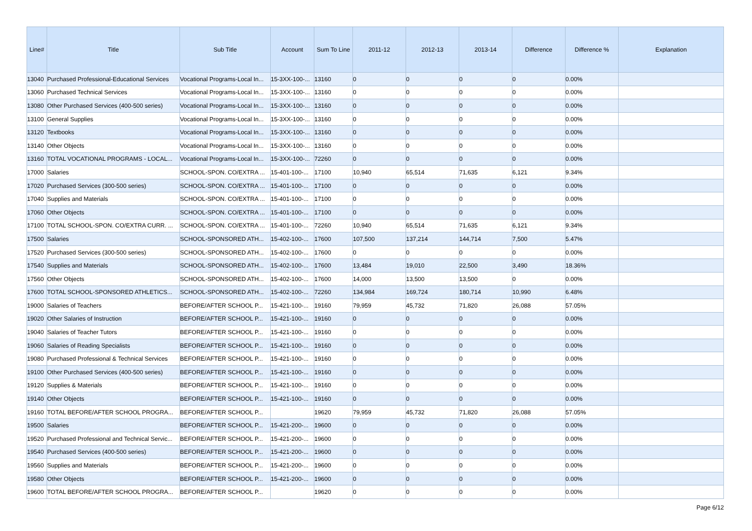| Line# | Title | Sub Title | Account | Sum To Line | 2011-12 | 2012-13 | 2013-14 | Difference | Difference % | Explanation |
| --- | --- | --- | --- | --- | --- | --- | --- | --- | --- | --- |
| 13040 | Purchased Professional-Educational Services | Vocational Programs-Local In... | 15-3XX-100-... | 13160 | 0 | 0 | 0 | 0 | 0.00% | |
| 13060 | Purchased Technical Services | Vocational Programs-Local In... | 15-3XX-100-... | 13160 | 0 | 0 | 0 | 0 | 0.00% | |
| 13080 | Other Purchased Services (400-500 series) | Vocational Programs-Local In... | 15-3XX-100-... | 13160 | 0 | 0 | 0 | 0 | 0.00% | |
| 13100 | General Supplies | Vocational Programs-Local In... | 15-3XX-100-... | 13160 | 0 | 0 | 0 | 0 | 0.00% | |
| 13120 | Textbooks | Vocational Programs-Local In... | 15-3XX-100-... | 13160 | 0 | 0 | 0 | 0 | 0.00% | |
| 13140 | Other Objects | Vocational Programs-Local In... | 15-3XX-100-... | 13160 | 0 | 0 | 0 | 0 | 0.00% | |
| 13160 | TOTAL VOCATIONAL PROGRAMS - LOCAL... | Vocational Programs-Local In... | 15-3XX-100-... | 72260 | 0 | 0 | 0 | 0 | 0.00% | |
| 17000 | Salaries | SCHOOL-SPON. CO/EXTRA ... | 15-401-100-... | 17100 | 10,940 | 65,514 | 71,635 | 6,121 | 9.34% | |
| 17020 | Purchased Services (300-500 series) | SCHOOL-SPON. CO/EXTRA ... | 15-401-100-... | 17100 | 0 | 0 | 0 | 0 | 0.00% | |
| 17040 | Supplies and Materials | SCHOOL-SPON. CO/EXTRA ... | 15-401-100-... | 17100 | 0 | 0 | 0 | 0 | 0.00% | |
| 17060 | Other Objects | SCHOOL-SPON. CO/EXTRA ... | 15-401-100-... | 17100 | 0 | 0 | 0 | 0 | 0.00% | |
| 17100 | TOTAL SCHOOL-SPON. CO/EXTRA CURR. ... | SCHOOL-SPON. CO/EXTRA ... | 15-401-100-... | 72260 | 10,940 | 65,514 | 71,635 | 6,121 | 9.34% | |
| 17500 | Salaries | SCHOOL-SPONSORED ATH... | 15-402-100-... | 17600 | 107,500 | 137,214 | 144,714 | 7,500 | 5.47% | |
| 17520 | Purchased Services (300-500 series) | SCHOOL-SPONSORED ATH... | 15-402-100-... | 17600 | 0 | 0 | 0 | 0 | 0.00% | |
| 17540 | Supplies and Materials | SCHOOL-SPONSORED ATH... | 15-402-100-... | 17600 | 13,484 | 19,010 | 22,500 | 3,490 | 18.36% | |
| 17560 | Other Objects | SCHOOL-SPONSORED ATH... | 15-402-100-... | 17600 | 14,000 | 13,500 | 13,500 | 0 | 0.00% | |
| 17600 | TOTAL SCHOOL-SPONSORED ATHLETICS... | SCHOOL-SPONSORED ATH... | 15-402-100-... | 72260 | 134,984 | 169,724 | 180,714 | 10,990 | 6.48% | |
| 19000 | Salaries of Teachers | BEFORE/AFTER SCHOOL P... | 15-421-100-... | 19160 | 79,959 | 45,732 | 71,820 | 26,088 | 57.05% | |
| 19020 | Other Salaries of Instruction | BEFORE/AFTER SCHOOL P... | 15-421-100-... | 19160 | 0 | 0 | 0 | 0 | 0.00% | |
| 19040 | Salaries of Teacher Tutors | BEFORE/AFTER SCHOOL P... | 15-421-100-... | 19160 | 0 | 0 | 0 | 0 | 0.00% | |
| 19060 | Salaries of Reading Specialists | BEFORE/AFTER SCHOOL P... | 15-421-100-... | 19160 | 0 | 0 | 0 | 0 | 0.00% | |
| 19080 | Purchased Professional & Technical Services | BEFORE/AFTER SCHOOL P... | 15-421-100-... | 19160 | 0 | 0 | 0 | 0 | 0.00% | |
| 19100 | Other Purchased Services (400-500 series) | BEFORE/AFTER SCHOOL P... | 15-421-100-... | 19160 | 0 | 0 | 0 | 0 | 0.00% | |
| 19120 | Supplies & Materials | BEFORE/AFTER SCHOOL P... | 15-421-100-... | 19160 | 0 | 0 | 0 | 0 | 0.00% | |
| 19140 | Other Objects | BEFORE/AFTER SCHOOL P... | 15-421-100-... | 19160 | 0 | 0 | 0 | 0 | 0.00% | |
| 19160 | TOTAL BEFORE/AFTER SCHOOL PROGRA... | BEFORE/AFTER SCHOOL P... | | 19620 | 79,959 | 45,732 | 71,820 | 26,088 | 57.05% | |
| 19500 | Salaries | BEFORE/AFTER SCHOOL P... | 15-421-200-... | 19600 | 0 | 0 | 0 | 0 | 0.00% | |
| 19520 | Purchased Professional and Technical Servic... | BEFORE/AFTER SCHOOL P... | 15-421-200-... | 19600 | 0 | 0 | 0 | 0 | 0.00% | |
| 19540 | Purchased Services (400-500 series) | BEFORE/AFTER SCHOOL P... | 15-421-200-... | 19600 | 0 | 0 | 0 | 0 | 0.00% | |
| 19560 | Supplies and Materials | BEFORE/AFTER SCHOOL P... | 15-421-200-... | 19600 | 0 | 0 | 0 | 0 | 0.00% | |
| 19580 | Other Objects | BEFORE/AFTER SCHOOL P... | 15-421-200-... | 19600 | 0 | 0 | 0 | 0 | 0.00% | |
| 19600 | TOTAL BEFORE/AFTER SCHOOL PROGRA... | BEFORE/AFTER SCHOOL P... | | 19620 | 0 | 0 | 0 | 0 | 0.00% | |
Page 6/12